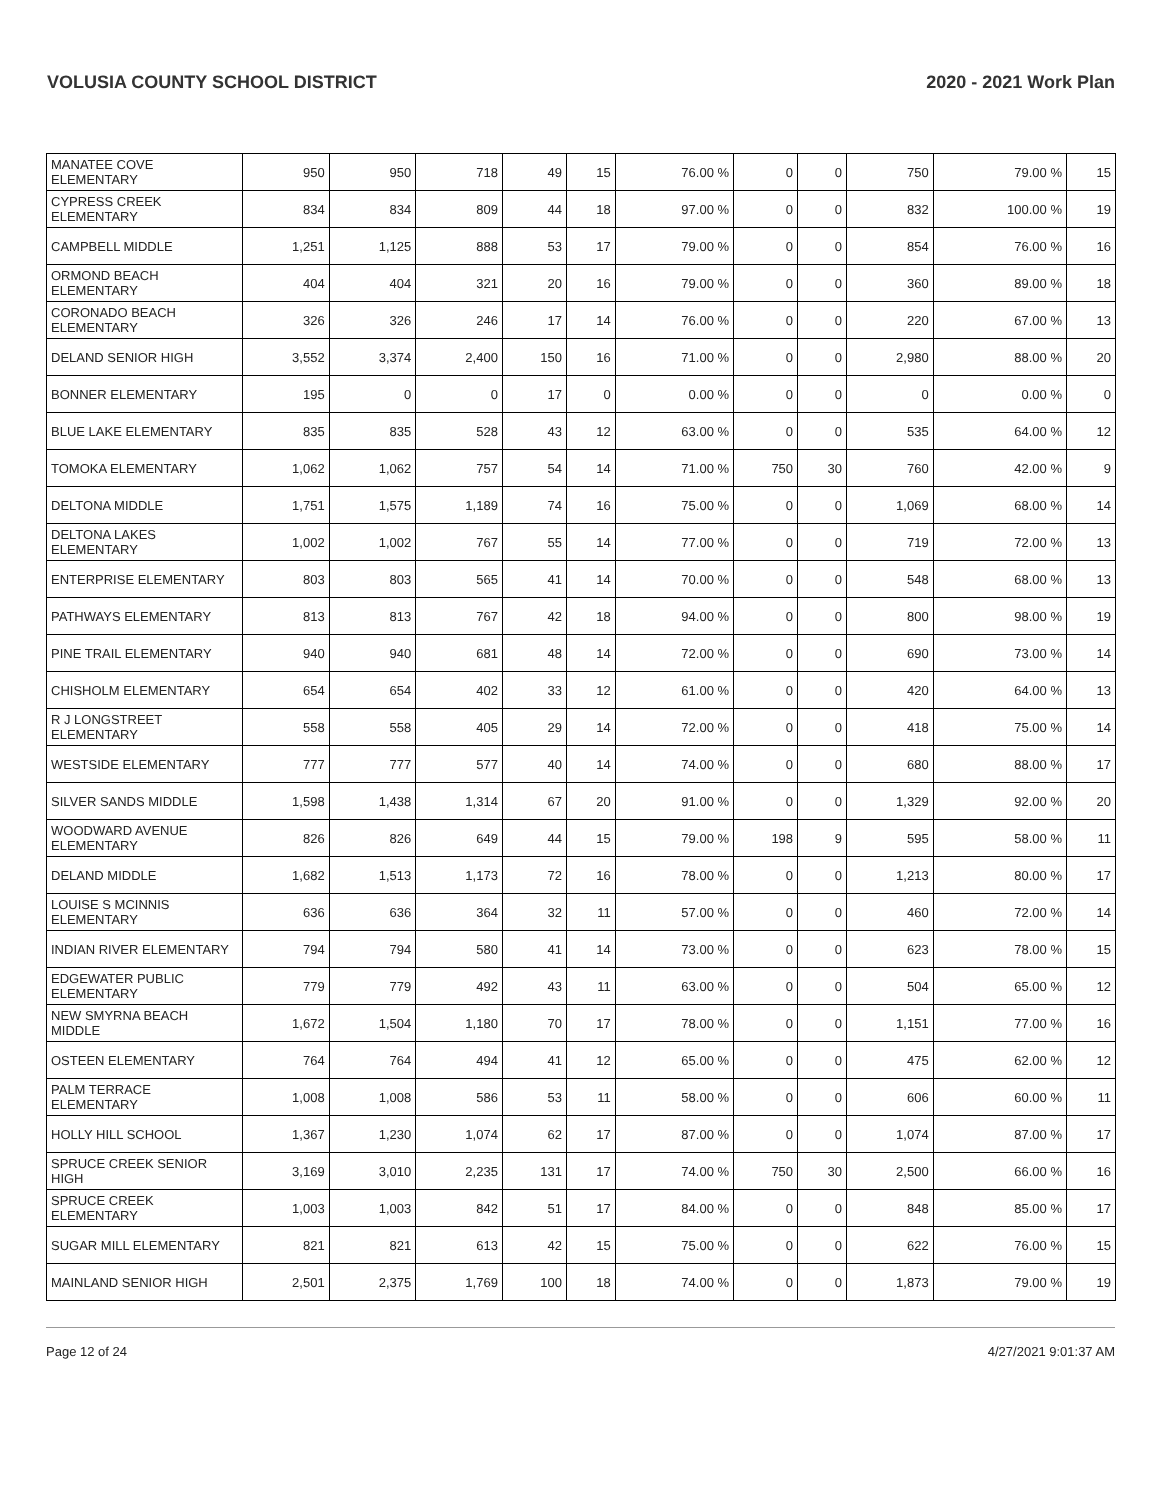VOLUSIA COUNTY SCHOOL DISTRICT 2020 - 2021 Work Plan
| MANATEE COVE ELEMENTARY | 950 | 950 | 718 | 49 | 15 | 76.00 % | 0 | 0 | 750 | 79.00 % | 15 |
| CYPRESS CREEK ELEMENTARY | 834 | 834 | 809 | 44 | 18 | 97.00 % | 0 | 0 | 832 | 100.00 % | 19 |
| CAMPBELL MIDDLE | 1,251 | 1,125 | 888 | 53 | 17 | 79.00 % | 0 | 0 | 854 | 76.00 % | 16 |
| ORMOND BEACH ELEMENTARY | 404 | 404 | 321 | 20 | 16 | 79.00 % | 0 | 0 | 360 | 89.00 % | 18 |
| CORONADO BEACH ELEMENTARY | 326 | 326 | 246 | 17 | 14 | 76.00 % | 0 | 0 | 220 | 67.00 % | 13 |
| DELAND SENIOR HIGH | 3,552 | 3,374 | 2,400 | 150 | 16 | 71.00 % | 0 | 0 | 2,980 | 88.00 % | 20 |
| BONNER ELEMENTARY | 195 | 0 | 0 | 17 | 0 | 0.00 % | 0 | 0 | 0 | 0.00 % | 0 |
| BLUE LAKE ELEMENTARY | 835 | 835 | 528 | 43 | 12 | 63.00 % | 0 | 0 | 535 | 64.00 % | 12 |
| TOMOKA ELEMENTARY | 1,062 | 1,062 | 757 | 54 | 14 | 71.00 % | 750 | 30 | 760 | 42.00 % | 9 |
| DELTONA MIDDLE | 1,751 | 1,575 | 1,189 | 74 | 16 | 75.00 % | 0 | 0 | 1,069 | 68.00 % | 14 |
| DELTONA LAKES ELEMENTARY | 1,002 | 1,002 | 767 | 55 | 14 | 77.00 % | 0 | 0 | 719 | 72.00 % | 13 |
| ENTERPRISE ELEMENTARY | 803 | 803 | 565 | 41 | 14 | 70.00 % | 0 | 0 | 548 | 68.00 % | 13 |
| PATHWAYS ELEMENTARY | 813 | 813 | 767 | 42 | 18 | 94.00 % | 0 | 0 | 800 | 98.00 % | 19 |
| PINE TRAIL ELEMENTARY | 940 | 940 | 681 | 48 | 14 | 72.00 % | 0 | 0 | 690 | 73.00 % | 14 |
| CHISHOLM ELEMENTARY | 654 | 654 | 402 | 33 | 12 | 61.00 % | 0 | 0 | 420 | 64.00 % | 13 |
| R J LONGSTREET ELEMENTARY | 558 | 558 | 405 | 29 | 14 | 72.00 % | 0 | 0 | 418 | 75.00 % | 14 |
| WESTSIDE ELEMENTARY | 777 | 777 | 577 | 40 | 14 | 74.00 % | 0 | 0 | 680 | 88.00 % | 17 |
| SILVER SANDS MIDDLE | 1,598 | 1,438 | 1,314 | 67 | 20 | 91.00 % | 0 | 0 | 1,329 | 92.00 % | 20 |
| WOODWARD AVENUE ELEMENTARY | 826 | 826 | 649 | 44 | 15 | 79.00 % | 198 | 9 | 595 | 58.00 % | 11 |
| DELAND MIDDLE | 1,682 | 1,513 | 1,173 | 72 | 16 | 78.00 % | 0 | 0 | 1,213 | 80.00 % | 17 |
| LOUISE S MCINNIS ELEMENTARY | 636 | 636 | 364 | 32 | 11 | 57.00 % | 0 | 0 | 460 | 72.00 % | 14 |
| INDIAN RIVER ELEMENTARY | 794 | 794 | 580 | 41 | 14 | 73.00 % | 0 | 0 | 623 | 78.00 % | 15 |
| EDGEWATER PUBLIC ELEMENTARY | 779 | 779 | 492 | 43 | 11 | 63.00 % | 0 | 0 | 504 | 65.00 % | 12 |
| NEW SMYRNA BEACH MIDDLE | 1,672 | 1,504 | 1,180 | 70 | 17 | 78.00 % | 0 | 0 | 1,151 | 77.00 % | 16 |
| OSTEEN ELEMENTARY | 764 | 764 | 494 | 41 | 12 | 65.00 % | 0 | 0 | 475 | 62.00 % | 12 |
| PALM TERRACE ELEMENTARY | 1,008 | 1,008 | 586 | 53 | 11 | 58.00 % | 0 | 0 | 606 | 60.00 % | 11 |
| HOLLY HILL SCHOOL | 1,367 | 1,230 | 1,074 | 62 | 17 | 87.00 % | 0 | 0 | 1,074 | 87.00 % | 17 |
| SPRUCE CREEK SENIOR HIGH | 3,169 | 3,010 | 2,235 | 131 | 17 | 74.00 % | 750 | 30 | 2,500 | 66.00 % | 16 |
| SPRUCE CREEK ELEMENTARY | 1,003 | 1,003 | 842 | 51 | 17 | 84.00 % | 0 | 0 | 848 | 85.00 % | 17 |
| SUGAR MILL ELEMENTARY | 821 | 821 | 613 | 42 | 15 | 75.00 % | 0 | 0 | 622 | 76.00 % | 15 |
| MAINLAND SENIOR HIGH | 2,501 | 2,375 | 1,769 | 100 | 18 | 74.00 % | 0 | 0 | 1,873 | 79.00 % | 19 |
Page 12 of 24 4/27/2021 9:01:37 AM